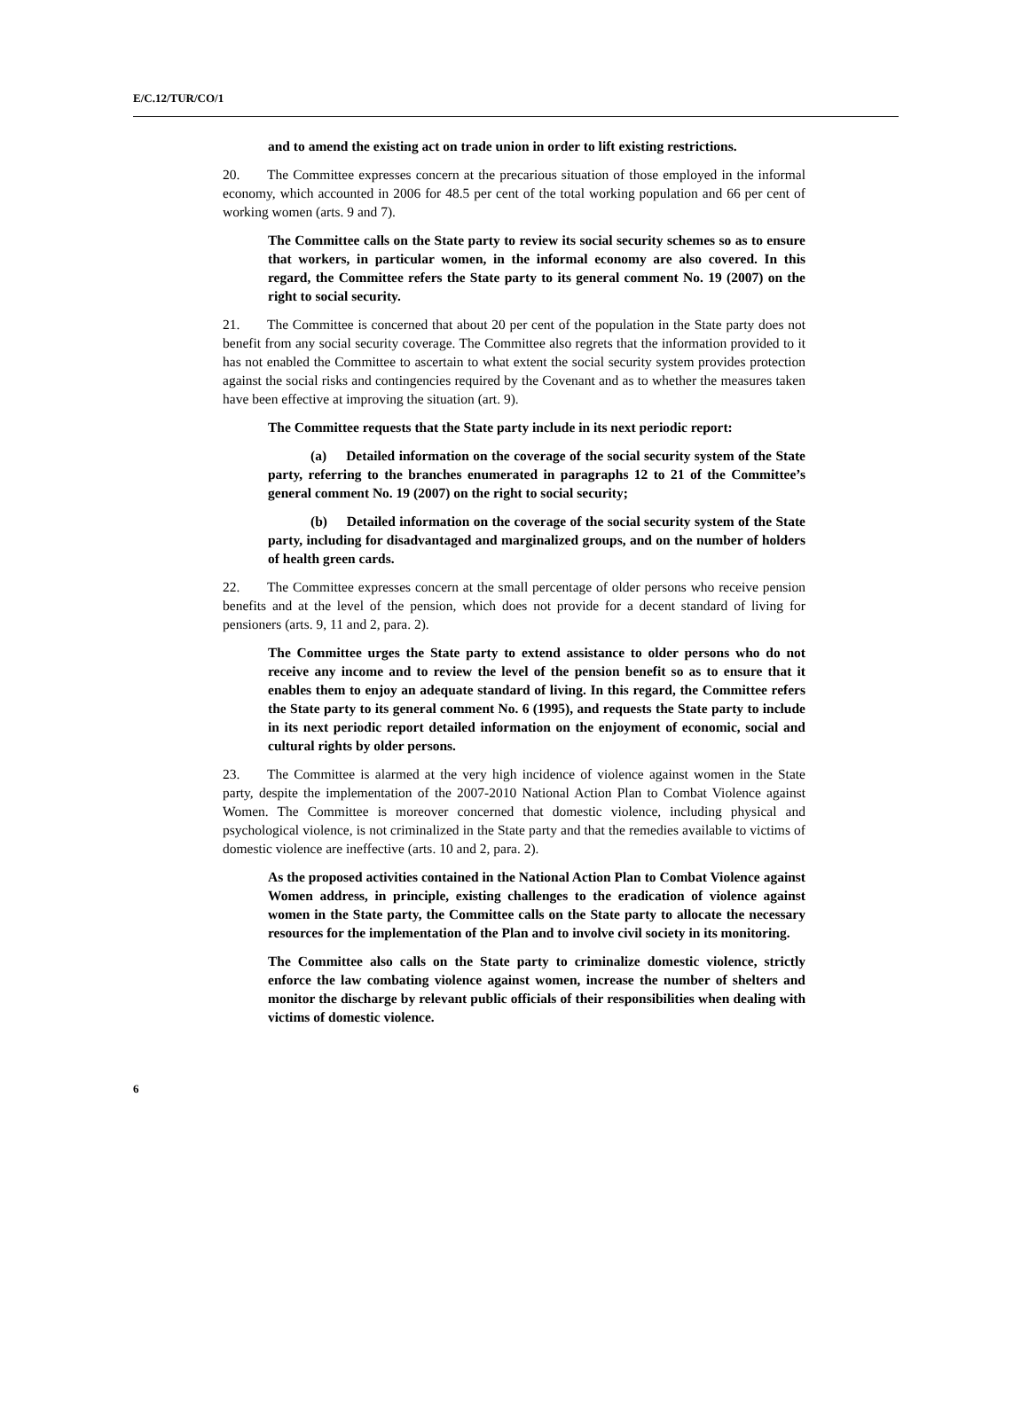E/C.12/TUR/CO/1
and to amend the existing act on trade union in order to lift existing restrictions.
20. The Committee expresses concern at the precarious situation of those employed in the informal economy, which accounted in 2006 for 48.5 per cent of the total working population and 66 per cent of working women (arts. 9 and 7).
The Committee calls on the State party to review its social security schemes so as to ensure that workers, in particular women, in the informal economy are also covered. In this regard, the Committee refers the State party to its general comment No. 19 (2007) on the right to social security.
21. The Committee is concerned that about 20 per cent of the population in the State party does not benefit from any social security coverage. The Committee also regrets that the information provided to it has not enabled the Committee to ascertain to what extent the social security system provides protection against the social risks and contingencies required by the Covenant and as to whether the measures taken have been effective at improving the situation (art. 9).
The Committee requests that the State party include in its next periodic report:
(a) Detailed information on the coverage of the social security system of the State party, referring to the branches enumerated in paragraphs 12 to 21 of the Committee’s general comment No. 19 (2007) on the right to social security;
(b) Detailed information on the coverage of the social security system of the State party, including for disadvantaged and marginalized groups, and on the number of holders of health green cards.
22. The Committee expresses concern at the small percentage of older persons who receive pension benefits and at the level of the pension, which does not provide for a decent standard of living for pensioners (arts. 9, 11 and 2, para. 2).
The Committee urges the State party to extend assistance to older persons who do not receive any income and to review the level of the pension benefit so as to ensure that it enables them to enjoy an adequate standard of living. In this regard, the Committee refers the State party to its general comment No. 6 (1995), and requests the State party to include in its next periodic report detailed information on the enjoyment of economic, social and cultural rights by older persons.
23. The Committee is alarmed at the very high incidence of violence against women in the State party, despite the implementation of the 2007-2010 National Action Plan to Combat Violence against Women. The Committee is moreover concerned that domestic violence, including physical and psychological violence, is not criminalized in the State party and that the remedies available to victims of domestic violence are ineffective (arts. 10 and 2, para. 2).
As the proposed activities contained in the National Action Plan to Combat Violence against Women address, in principle, existing challenges to the eradication of violence against women in the State party, the Committee calls on the State party to allocate the necessary resources for the implementation of the Plan and to involve civil society in its monitoring.
The Committee also calls on the State party to criminalize domestic violence, strictly enforce the law combating violence against women, increase the number of shelters and monitor the discharge by relevant public officials of their responsibilities when dealing with victims of domestic violence.
6